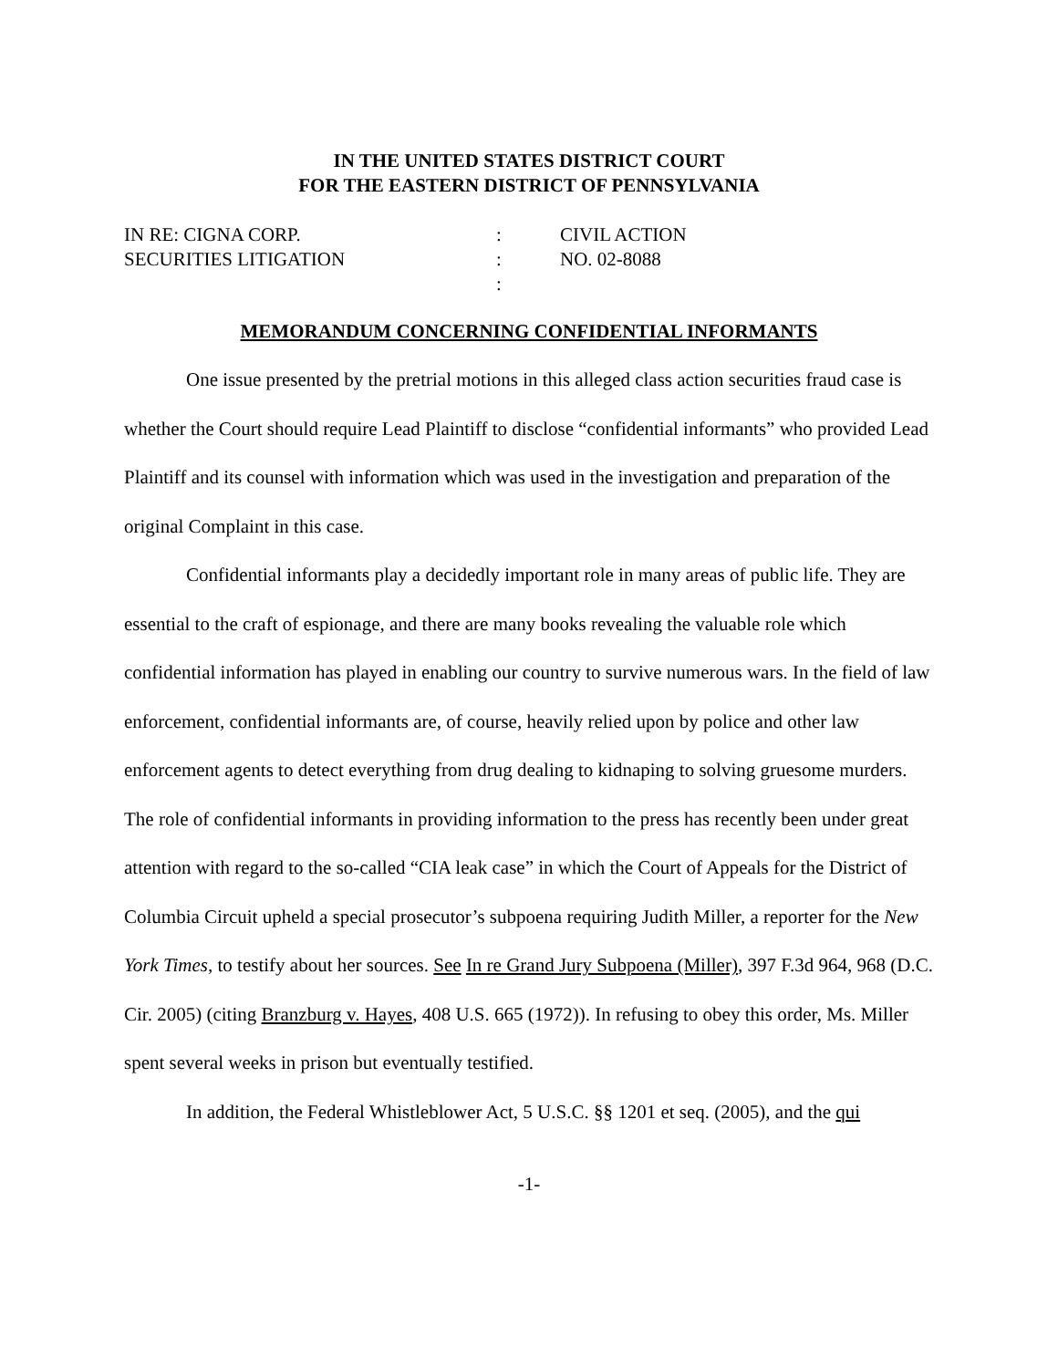IN THE UNITED STATES DISTRICT COURT
FOR THE EASTERN DISTRICT OF PENNSYLVANIA
IN RE: CIGNA CORP.
SECURITIES LITIGATION
:
:
:
CIVIL ACTION
NO. 02-8088
MEMORANDUM CONCERNING CONFIDENTIAL INFORMANTS
One issue presented by the pretrial motions in this alleged class action securities fraud case is whether the Court should require Lead Plaintiff to disclose “confidential informants” who provided Lead Plaintiff and its counsel with information which was used in the investigation and preparation of the original Complaint in this case.
Confidential informants play a decidedly important role in many areas of public life. They are essential to the craft of espionage, and there are many books revealing the valuable role which confidential information has played in enabling our country to survive numerous wars. In the field of law enforcement, confidential informants are, of course, heavily relied upon by police and other law enforcement agents to detect everything from drug dealing to kidnaping to solving gruesome murders. The role of confidential informants in providing information to the press has recently been under great attention with regard to the so-called “CIA leak case” in which the Court of Appeals for the District of Columbia Circuit upheld a special prosecutor’s subpoena requiring Judith Miller, a reporter for the New York Times, to testify about her sources. See In re Grand Jury Subpoena (Miller), 397 F.3d 964, 968 (D.C. Cir. 2005) (citing Branzburg v. Hayes, 408 U.S. 665 (1972)). In refusing to obey this order, Ms. Miller spent several weeks in prison but eventually testified.
In addition, the Federal Whistleblower Act, 5 U.S.C. §§ 1201 et seq. (2005), and the qui
-1-